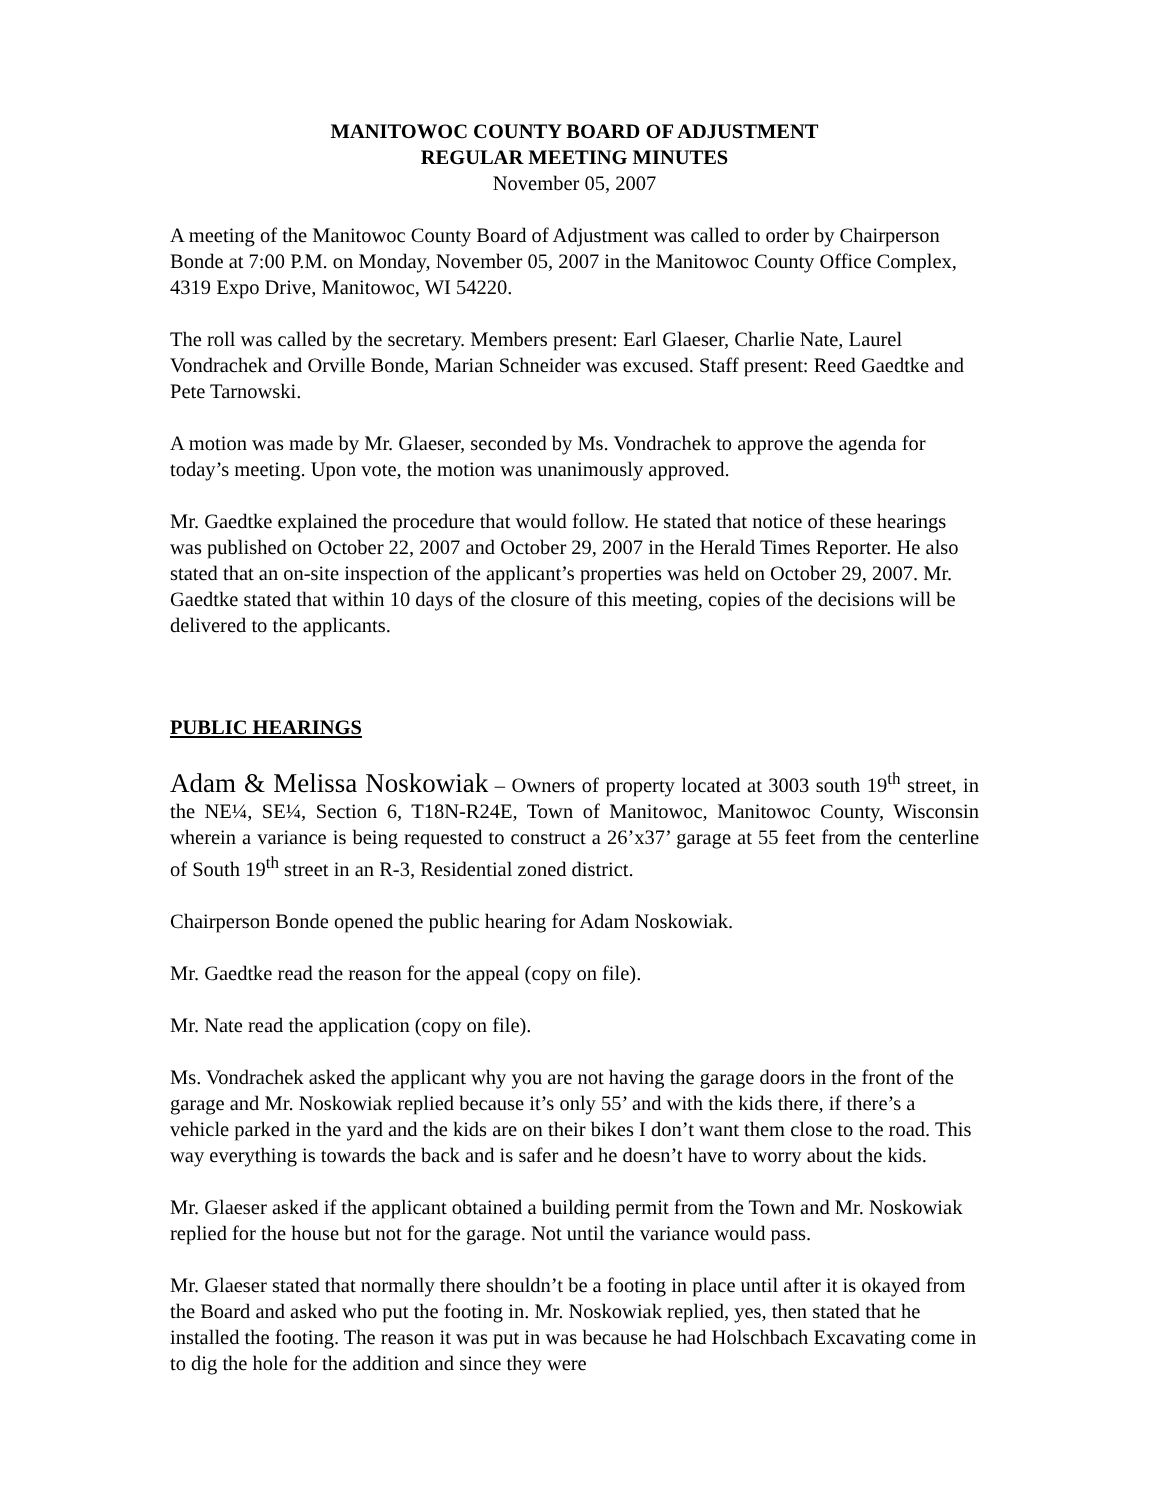MANITOWOC COUNTY BOARD OF ADJUSTMENT
REGULAR MEETING MINUTES
November 05, 2007
A meeting of the Manitowoc County Board of Adjustment was called to order by Chairperson Bonde at 7:00 P.M. on Monday, November 05, 2007 in the Manitowoc County Office Complex, 4319 Expo Drive, Manitowoc, WI 54220.
The roll was called by the secretary. Members present: Earl Glaeser, Charlie Nate, Laurel Vondrachek and Orville Bonde, Marian Schneider was excused. Staff present: Reed Gaedtke and Pete Tarnowski.
A motion was made by Mr. Glaeser, seconded by Ms. Vondrachek to approve the agenda for today’s meeting. Upon vote, the motion was unanimously approved.
Mr. Gaedtke explained the procedure that would follow. He stated that notice of these hearings was published on October 22, 2007 and October 29, 2007 in the Herald Times Reporter. He also stated that an on-site inspection of the applicant’s properties was held on October 29, 2007. Mr. Gaedtke stated that within 10 days of the closure of this meeting, copies of the decisions will be delivered to the applicants.
PUBLIC HEARINGS
Adam & Melissa Noskowiak – Owners of property located at 3003 south 19<sup>th</sup> street, in the NE¼, SE¼, Section 6, T18N-R24E, Town of Manitowoc, Manitowoc County, Wisconsin wherein a variance is being requested to construct a 26’x37’ garage at 55 feet from the centerline of South 19<sup>th</sup> street in an R-3, Residential zoned district.
Chairperson Bonde opened the public hearing for Adam Noskowiak.
Mr. Gaedtke read the reason for the appeal (copy on file).
Mr. Nate read the application (copy on file).
Ms. Vondrachek asked the applicant why you are not having the garage doors in the front of the garage and Mr. Noskowiak replied because it’s only 55’ and with the kids there, if there’s a vehicle parked in the yard and the kids are on their bikes I don’t want them close to the road. This way everything is towards the back and is safer and he doesn’t have to worry about the kids.
Mr. Glaeser asked if the applicant obtained a building permit from the Town and Mr. Noskowiak replied for the house but not for the garage. Not until the variance would pass.
Mr. Glaeser stated that normally there shouldn’t be a footing in place until after it is okayed from the Board and asked who put the footing in. Mr. Noskowiak replied, yes, then stated that he installed the footing. The reason it was put in was because he had Holschbach Excavating come in to dig the hole for the addition and since they were